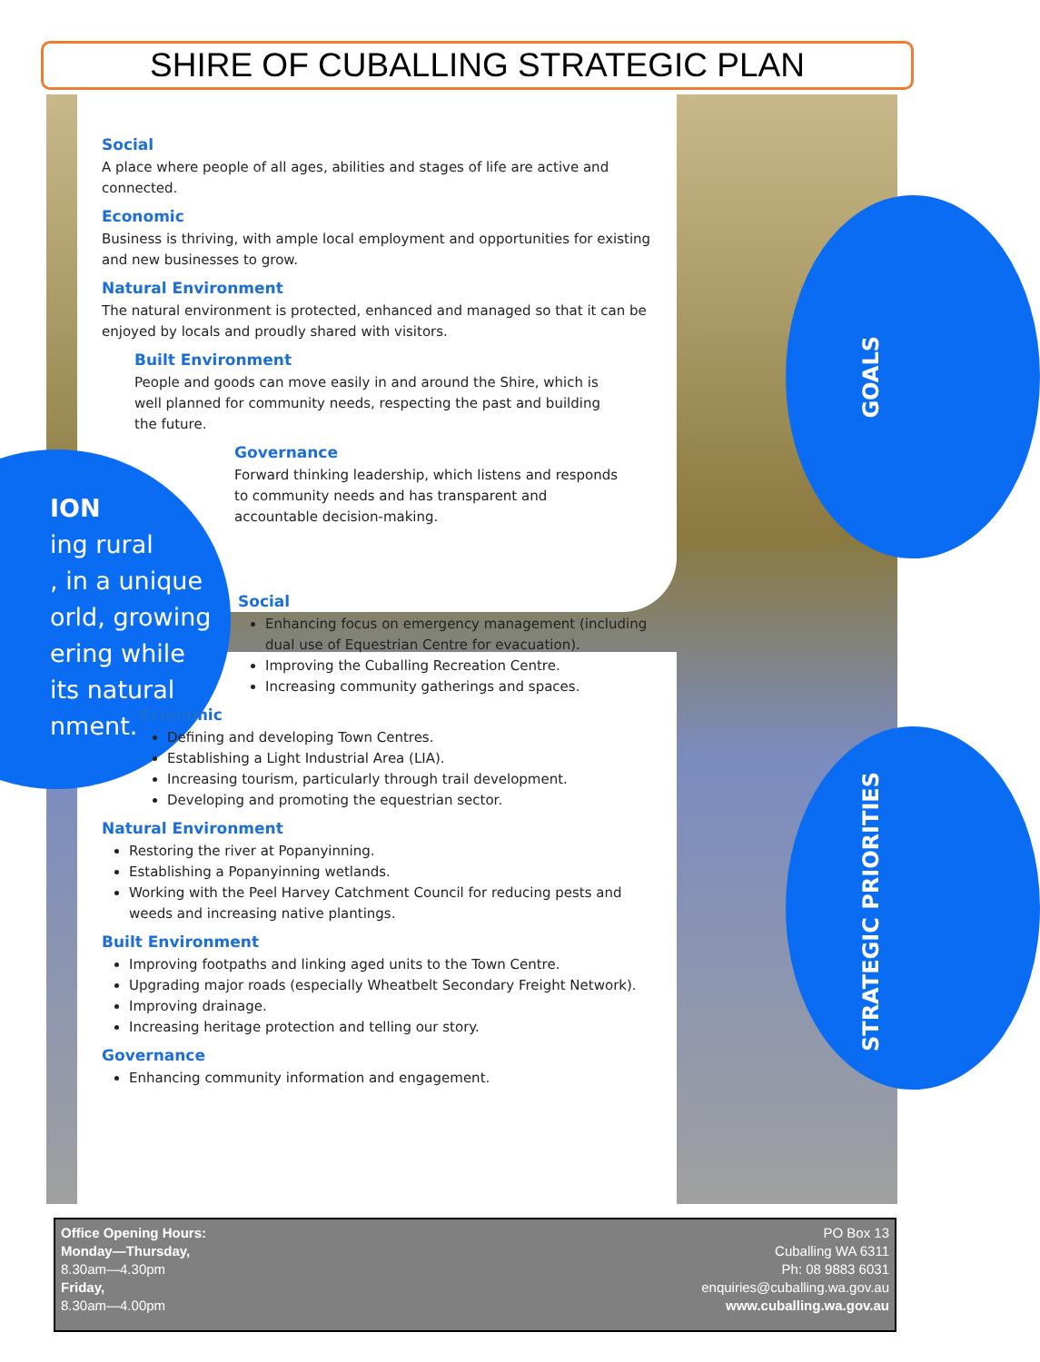SHIRE OF CUBALLING STRATEGIC PLAN
GOALS
STRATEGIC PRIORITIES
ION
ing rural
, in a unique
orld, growing
ering while
its natural
nment.
Social
A place where people of all ages, abilities and stages of life are active and connected.
Economic
Business is thriving, with ample local employment and opportunities for existing and new businesses to grow.
Natural Environment
The natural environment is protected, enhanced and managed so that it can be enjoyed by locals and proudly shared with visitors.
Built Environment
People and goods can move easily in and around the Shire, which is well planned for community needs, respecting the past and building the future.
Governance
Forward thinking leadership, which listens and responds to community needs and has transparent and accountable decision-making.
Social
Enhancing focus on emergency management (including dual use of Equestrian Centre for evacuation).
Improving the Cuballing Recreation Centre.
Increasing community gatherings and spaces.
Economic
Defining and developing Town Centres.
Establishing a Light Industrial Area (LIA).
Increasing tourism, particularly through trail development.
Developing and promoting the equestrian sector.
Natural Environment
Restoring the river at Popanyinning.
Establishing a Popanyinning wetlands.
Working with the Peel Harvey Catchment Council for reducing pests and weeds and increasing native plantings.
Built Environment
Improving footpaths and linking aged units to the Town Centre.
Upgrading major roads (especially Wheatbelt Secondary Freight Network).
Improving drainage.
Increasing heritage protection and telling our story.
Governance
Enhancing community information and engagement.
Office Opening Hours:
Monday—Thursday,
8.30am—4.30pm
Friday,
8.30am—4.00pm
PO Box 13
Cuballing WA 6311
Ph: 08 9883 6031
enquiries@cuballing.wa.gov.au
www.cuballing.wa.gov.au